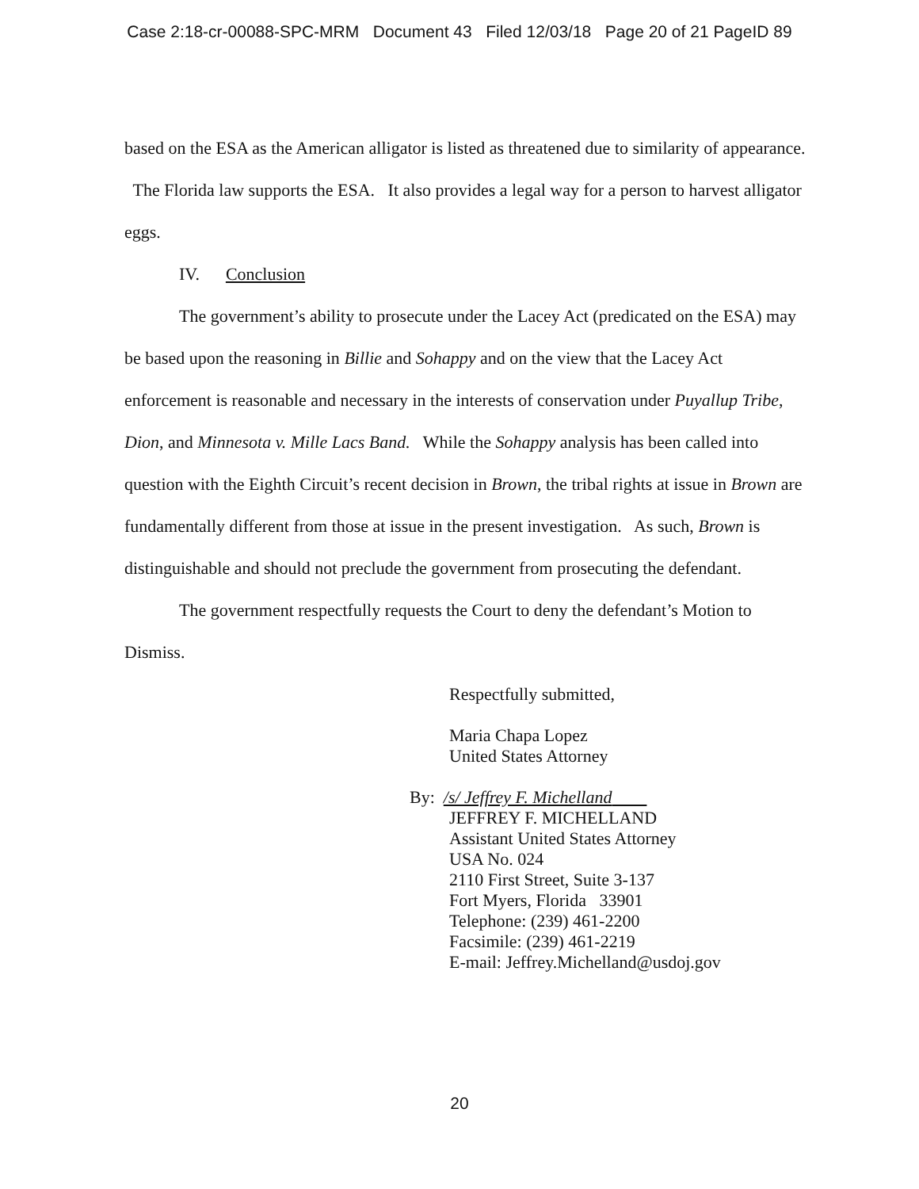Case 2:18-cr-00088-SPC-MRM Document 43 Filed 12/03/18 Page 20 of 21 PageID 89
based on the ESA as the American alligator is listed as threatened due to similarity of appearance. The Florida law supports the ESA. It also provides a legal way for a person to harvest alligator eggs.
IV. Conclusion
The government’s ability to prosecute under the Lacey Act (predicated on the ESA) may be based upon the reasoning in Billie and Sohappy and on the view that the Lacey Act enforcement is reasonable and necessary in the interests of conservation under Puyallup Tribe, Dion, and Minnesota v. Mille Lacs Band. While the Sohappy analysis has been called into question with the Eighth Circuit’s recent decision in Brown, the tribal rights at issue in Brown are fundamentally different from those at issue in the present investigation. As such, Brown is distinguishable and should not preclude the government from prosecuting the defendant.
The government respectfully requests the Court to deny the defendant’s Motion to Dismiss.
Respectfully submitted,
Maria Chapa Lopez
United States Attorney
By: /s/ Jeffrey F. Michelland
JEFFREY F. MICHELLAND
Assistant United States Attorney
USA No. 024
2110 First Street, Suite 3-137
Fort Myers, Florida 33901
Telephone: (239) 461-2200
Facsimile: (239) 461-2219
E-mail: Jeffrey.Michelland@usdoj.gov
20